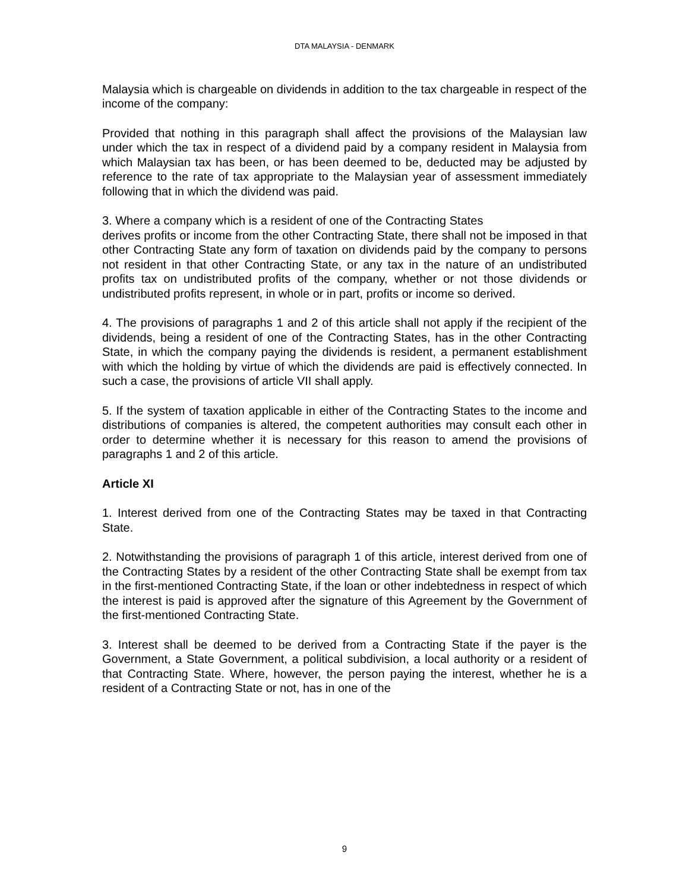DTA MALAYSIA - DENMARK
Malaysia which is chargeable on dividends in addition to the tax chargeable in respect of the income of the company:
Provided that nothing in this paragraph shall affect the provisions of the Malaysian law under which the tax in respect of a dividend paid by a company resident in Malaysia from which Malaysian tax has been, or has been deemed to be, deducted may be adjusted by reference to the rate of tax appropriate to the Malaysian year of assessment immediately following that in which the dividend was paid.
3. Where a company which is a resident of one of the Contracting States
derives profits or income from the other Contracting State, there shall not be imposed in that other Contracting State any form of taxation on dividends paid by the company to persons not resident in that other Contracting State, or any tax in the nature of an undistributed profits tax on undistributed profits of the company, whether or not those dividends or undistributed profits represent, in whole or in part, profits or income so derived.
4. The provisions of paragraphs 1 and 2 of this article shall not apply if the recipient of the dividends, being a resident of one of the Contracting States, has in the other Contracting State, in which the company paying the dividends is resident, a permanent establishment with which the holding by virtue of which the dividends are paid is effectively connected. In such a case, the provisions of article VII shall apply.
5. If the system of taxation applicable in either of the Contracting States to the income and distributions of companies is altered, the competent authorities may consult each other in order to determine whether it is necessary for this reason to amend the provisions of paragraphs 1 and 2 of this article.
Article XI
1. Interest derived from one of the Contracting States may be taxed in that Contracting State.
2. Notwithstanding the provisions of paragraph 1 of this article, interest derived from one of the Contracting States by a resident of the other Contracting State shall be exempt from tax in the first-mentioned Contracting State, if the loan or other indebtedness in respect of which the interest is paid is approved after the signature of this Agreement by the Government of the first-mentioned Contracting State.
3. Interest shall be deemed to be derived from a Contracting State if the payer is the Government, a State Government, a political subdivision, a local authority or a resident of that Contracting State. Where, however, the person paying the interest, whether he is a resident of a Contracting State or not, has in one of the
9